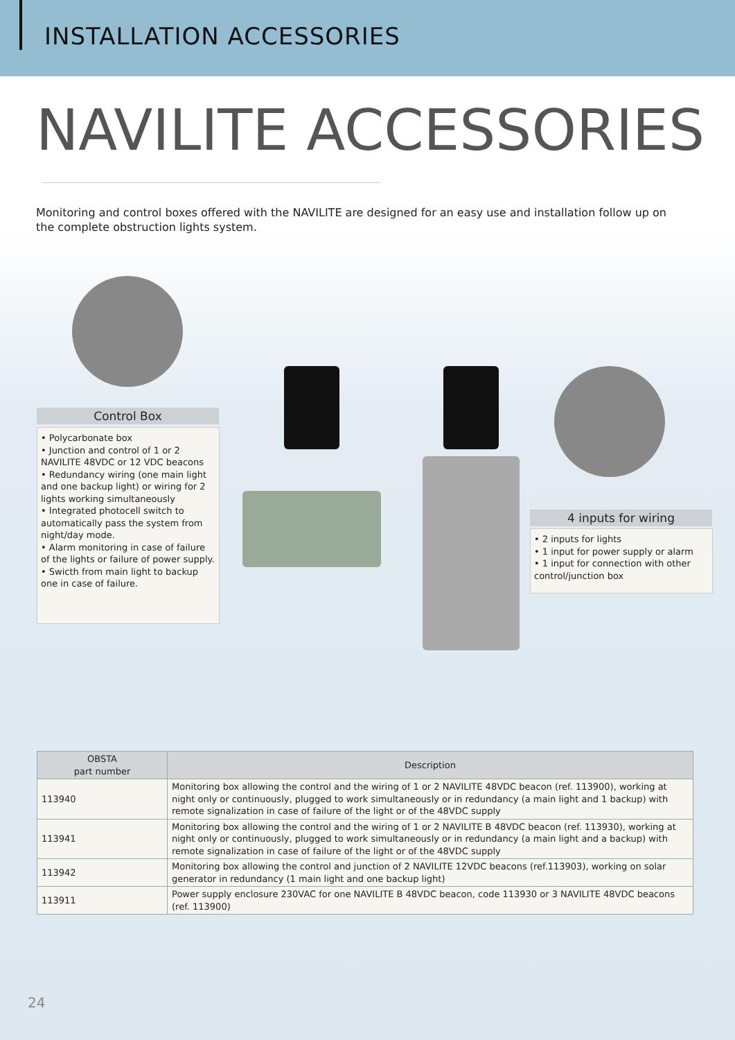INSTALLATION ACCESSORIES
NAVILITE ACCESSORIES
Monitoring and control boxes offered with the NAVILITE are designed for an easy use and installation follow up on the complete obstruction lights system.
Control Box
• Polycarbonate box
• Junction and control of 1 or 2 NAVILITE 48VDC or 12 VDC beacons
• Redundancy wiring (one main light and one backup light) or wiring for 2 lights working simultaneously
• Integrated photocell switch to automatically pass the system from night/day mode.
• Alarm monitoring in case of failure of the lights or failure of power supply.
• Swicth from main light to backup one in case of failure.
4 inputs for wiring
• 2 inputs for lights
• 1 input for power supply or alarm
• 1 input for connection with other control/junction box
| OBSTA part number | Description |
| --- | --- |
| 113940 | Monitoring box allowing the control and the wiring of 1 or 2 NAVILITE 48VDC beacon (ref. 113900), working at night only or continuously, plugged to work simultaneously or in redundancy (a main light and 1 backup) with remote signalization in case of failure of the light or of the 48VDC supply |
| 113941 | Monitoring box allowing the control and the wiring of 1 or 2 NAVILITE B 48VDC beacon (ref. 113930), working at night only or continuously, plugged to work simultaneously or in redundancy (a main light and a backup) with remote signalization in case of failure of the light or of the 48VDC supply |
| 113942 | Monitoring box allowing the control and junction of 2 NAVILITE 12VDC beacons (ref.113903), working on solar generator in redundancy (1 main light and one backup light) |
| 113911 | Power supply enclosure 230VAC for one NAVILITE B 48VDC beacon, code 113930 or 3 NAVILITE 48VDC beacons (ref. 113900) |
24